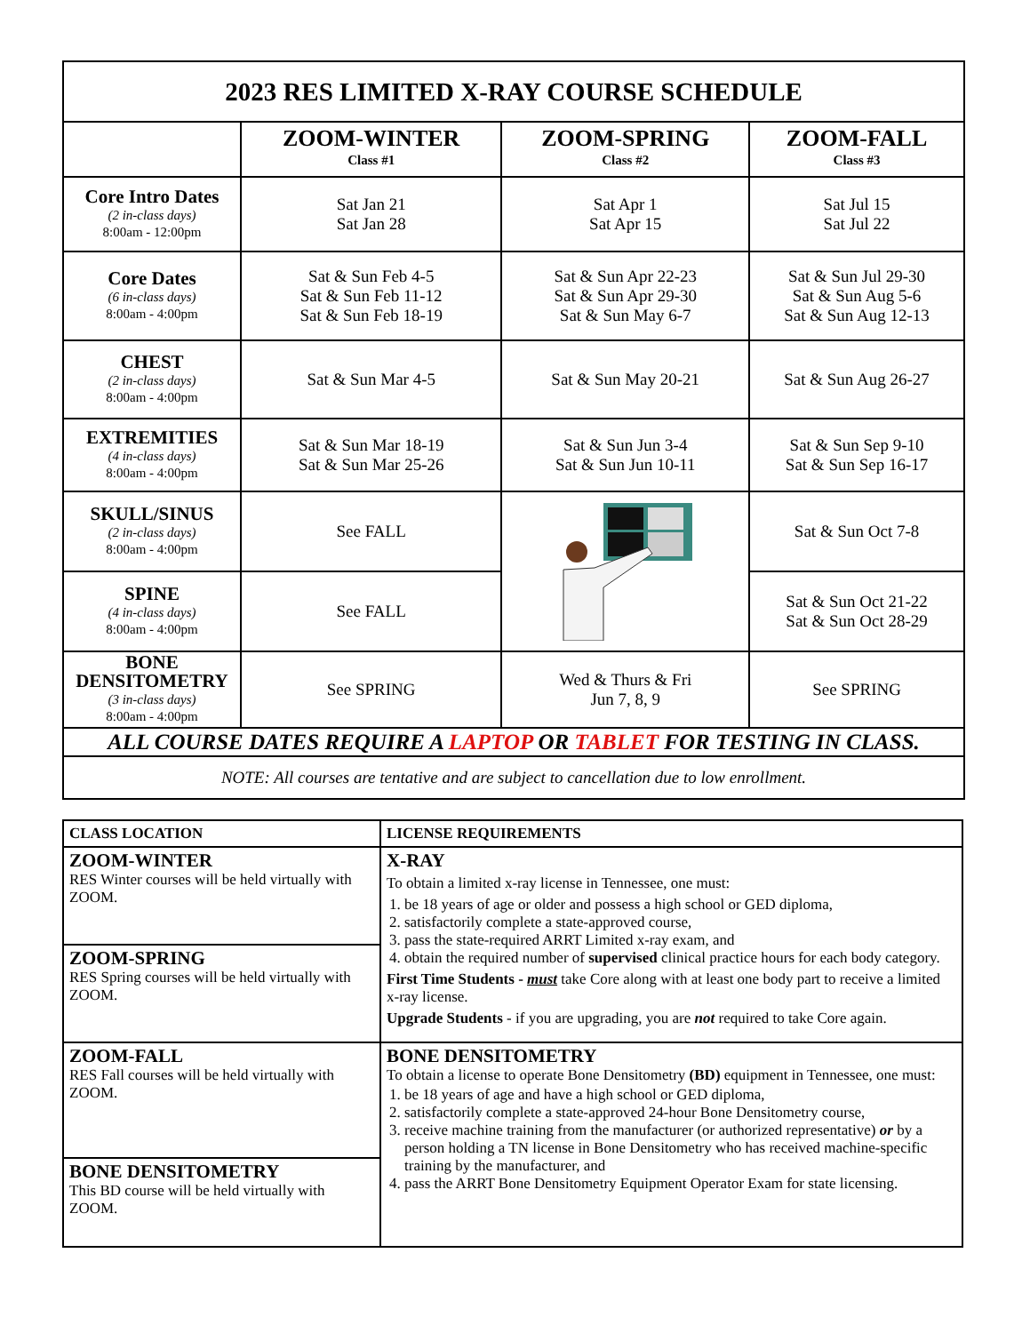| 2023 RES LIMITED X-RAY COURSE SCHEDULE | | | |
| | ZOOM-WINTER Class #1 | ZOOM-SPRING Class #2 | ZOOM-FALL Class #3 |
| Core Intro Dates (2 in-class days) 8:00am - 12:00pm | Sat Jan 21 Sat Jan 28 | Sat Apr 1 Sat Apr 15 | Sat Jul 15 Sat Jul 22 |
| Core Dates (6 in-class days) 8:00am - 4:00pm | Sat & Sun Feb 4-5 Sat & Sun Feb 11-12 Sat & Sun Feb 18-19 | Sat & Sun Apr 22-23 Sat & Sun Apr 29-30 Sat & Sun May 6-7 | Sat & Sun Jul 29-30 Sat & Sun Aug 5-6 Sat & Sun Aug 12-13 |
| CHEST (2 in-class days) 8:00am - 4:00pm | Sat & Sun Mar 4-5 | Sat & Sun May 20-21 | Sat & Sun Aug 26-27 |
| EXTREMITIES (4 in-class days) 8:00am - 4:00pm | Sat & Sun Mar 18-19 Sat & Sun Mar 25-26 | Sat & Sun Jun 3-4 Sat & Sun Jun 10-11 | Sat & Sun Sep 9-10 Sat & Sun Sep 16-17 |
| SKULL/SINUS (2 in-class days) 8:00am - 4:00pm | See FALL | | Sat & Sun Oct 7-8 |
| SPINE (4 in-class days) 8:00am - 4:00pm | See FALL | | Sat & Sun Oct 21-22 Sat & Sun Oct 28-29 |
| BONE DENSITOMETRY (3 in-class days) 8:00am - 4:00pm | See SPRING | Wed & Thurs & Fri Jun 7, 8, 9 | See SPRING |
| ALL COURSE DATES REQUIRE A LAPTOP OR TABLET FOR TESTING IN CLASS. | | | |
| NOTE: All courses are tentative and are subject to cancellation due to low enrollment. | | | |
| CLASS LOCATION | LICENSE REQUIREMENTS |
| ZOOM-WINTER RES Winter courses will be held virtually with ZOOM. | X-RAY To obtain a limited x-ray license in Tennessee, one must: 1. be 18 years of age or older and possess a high school or GED diploma, 2. satisfactorily complete a state-approved course, 3. pass the state-required ARRT Limited x-ray exam, and 4. obtain the required number of supervised clinical practice hours for each body category. First Time Students - must take Core along with at least one body part to receive a limited x-ray license. Upgrade Students - if you are upgrading, you are not required to take Core again. |
| ZOOM-SPRING RES Spring courses will be held virtually with ZOOM. | |
| ZOOM-FALL RES Fall courses will be held virtually with ZOOM. | BONE DENSITOMETRY To obtain a license to operate Bone Densitometry (BD) equipment in Tennessee, one must: 1. be 18 years of age and have a high school or GED diploma, 2. satisfactorily complete a state-approved 24-hour Bone Densitometry course, 3. receive machine training from the manufacturer (or authorized representative) or by a person holding a TN license in Bone Densitometry who has received machine-specific training by the manufacturer, and 4. pass the ARRT Bone Densitometry Equipment Operator Exam for state licensing. |
| BONE DENSITOMETRY This BD course will be held virtually with ZOOM. | |